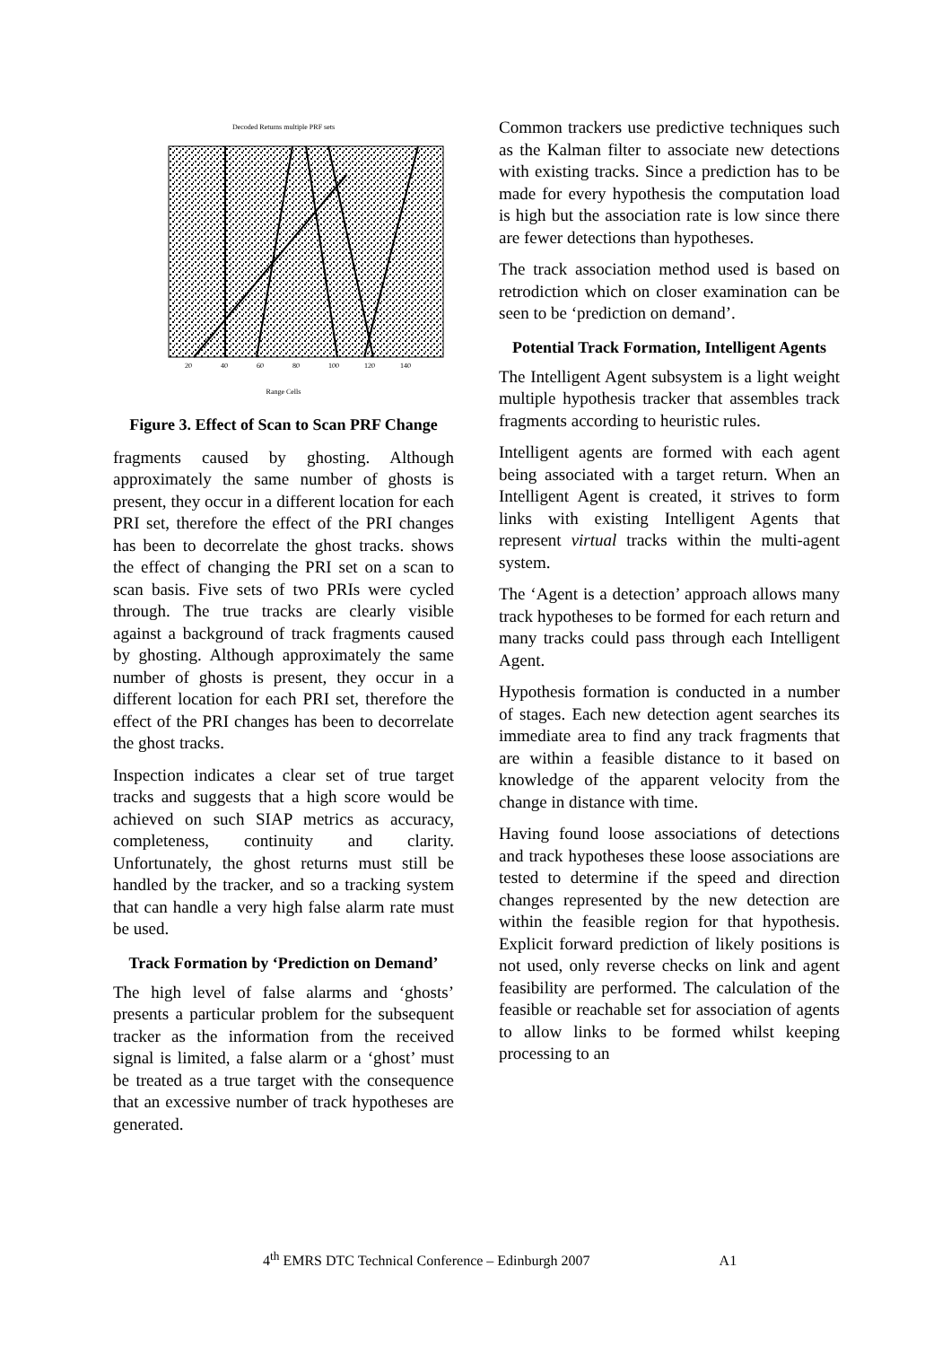Decoded Returns multiple PRF sets
20
40
60
80
100
120
140
Range Cells
Figure 3. Effect of Scan to Scan PRF Change
fragments caused by ghosting. Although approximately the same number of ghosts is present, they occur in a different location for each PRI set, therefore the effect of the PRI changes has been to decorrelate the ghost tracks. shows the effect of changing the PRI set on a scan to scan basis. Five sets of two PRIs were cycled through. The true tracks are clearly visible against a background of track fragments caused by ghosting. Although approximately the same number of ghosts is present, they occur in a different location for each PRI set, therefore the effect of the PRI changes has been to decorrelate the ghost tracks.
Inspection indicates a clear set of true target tracks and suggests that a high score would be achieved on such SIAP metrics as accuracy, completeness, continuity and clarity. Unfortunately, the ghost returns must still be handled by the tracker, and so a tracking system that can handle a very high false alarm rate must be used.
Track Formation by ‘Prediction on Demand’
The high level of false alarms and ‘ghosts’ presents a particular problem for the subsequent tracker as the information from the received signal is limited, a false alarm or a ‘ghost’ must be treated as a true target with the consequence that an excessive number of track hypotheses are generated.
Common trackers use predictive techniques such as the Kalman filter to associate new detections with existing tracks. Since a prediction has to be made for every hypothesis the computation load is high but the association rate is low since there are fewer detections than hypotheses.
The track association method used is based on retrodiction which on closer examination can be seen to be ‘prediction on demand’.
Potential Track Formation, Intelligent Agents
The Intelligent Agent subsystem is a light weight multiple hypothesis tracker that assembles track fragments according to heuristic rules.
Intelligent agents are formed with each agent being associated with a target return. When an Intelligent Agent is created, it strives to form links with existing Intelligent Agents that represent virtual tracks within the multi-agent system.
The ‘Agent is a detection’ approach allows many track hypotheses to be formed for each return and many tracks could pass through each Intelligent Agent.
Hypothesis formation is conducted in a number of stages. Each new detection agent searches its immediate area to find any track fragments that are within a feasible distance to it based on knowledge of the apparent velocity from the change in distance with time.
Having found loose associations of detections and track hypotheses these loose associations are tested to determine if the speed and direction changes represented by the new detection are within the feasible region for that hypothesis. Explicit forward prediction of likely positions is not used, only reverse checks on link and agent feasibility are performed. The calculation of the feasible or reachable set for association of agents to allow links to be formed whilst keeping processing to an
4<sup>th</sup> EMRS DTC Technical Conference – Edinburgh 2007 A1